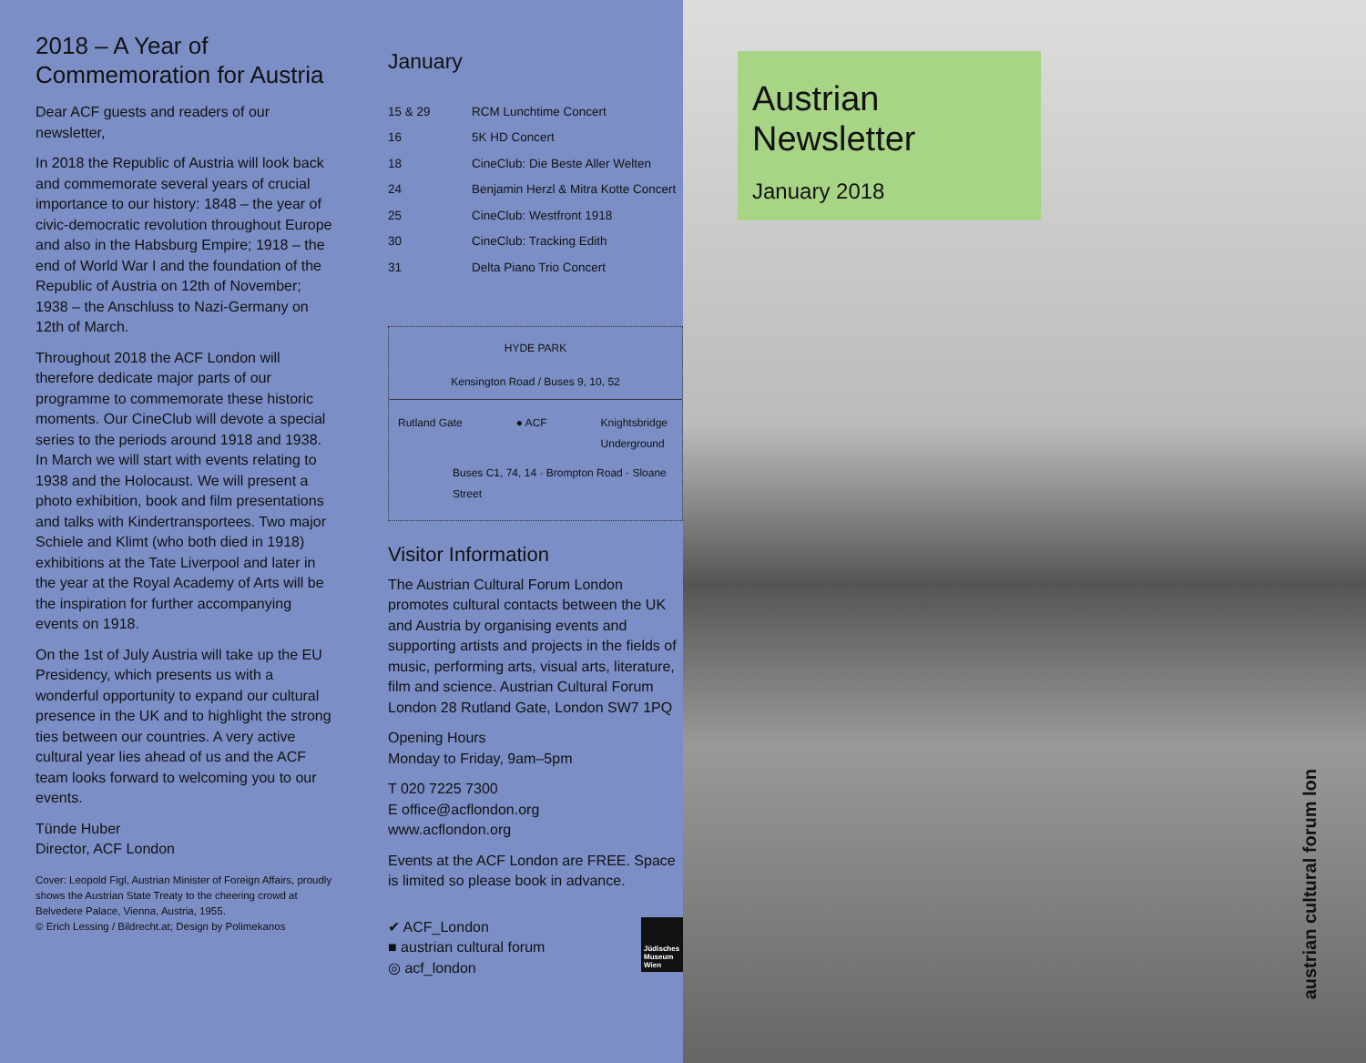2018 – A Year of Commemoration for Austria
Dear ACF guests and readers of our newsletter,
In 2018 the Republic of Austria will look back and commemorate several years of crucial importance to our history: 1848 – the year of civic-democratic revolution throughout Europe and also in the Habsburg Empire; 1918 – the end of World War I and the foundation of the Republic of Austria on 12th of November; 1938 – the Anschluss to Nazi-Germany on 12th of March.
Throughout 2018 the ACF London will therefore dedicate major parts of our programme to commemorate these historic moments. Our CineClub will devote a special series to the periods around 1918 and 1938. In March we will start with events relating to 1938 and the Holocaust. We will present a photo exhibition, book and film presentations and talks with Kindertransportees. Two major Schiele and Klimt (who both died in 1918) exhibitions at the Tate Liverpool and later in the year at the Royal Academy of Arts will be the inspiration for further accompanying events on 1918.
On the 1st of July Austria will take up the EU Presidency, which presents us with a wonderful opportunity to expand our cultural presence in the UK and to highlight the strong ties between our countries. A very active cultural year lies ahead of us and the ACF team looks forward to welcoming you to our events.
Tünde Huber
Director, ACF London
Cover: Leopold Figl, Austrian Minister of Foreign Affairs, proudly shows the Austrian State Treaty to the cheering crowd at Belvedere Palace, Vienna, Austria, 1955.
© Erich Lessing / Bildrecht.at; Design by Polimekanos
January
| 15 & 29 | RCM Lunchtime Concert |
| 16 | 5K HD Concert |
| 18 | CineClub: Die Beste Aller Welten |
| 24 | Benjamin Herzl & Mitra Kotte Concert |
| 25 | CineClub: Westfront 1918 |
| 30 | CineClub: Tracking Edith |
| 31 | Delta Piano Trio Concert |
HYDE PARK
Kensington Road / Buses 9, 10, 52
Rutland Gate ● ACF Knightsbridge
Underground
Buses C1, 74, 14 · Brompton Road · Sloane Street
Visitor Information
The Austrian Cultural Forum London promotes cultural contacts between the UK and Austria by organising events and supporting artists and projects in the fields of music, performing arts, visual arts, literature, film and science. Austrian Cultural Forum London 28 Rutland Gate, London SW7 1PQ
Opening Hours
Monday to Friday, 9am–5pm
T 020 7225 7300
E office@acflondon.org
www.acflondon.org
Events at the ACF London are FREE. Space is limited so please book in advance.
✔ ACF_London
■ austrian cultural forum
◎ acf_london
Jüdisches Museum Wien
Austrian
Newsletter
January 2018
austrian cultural forum lon